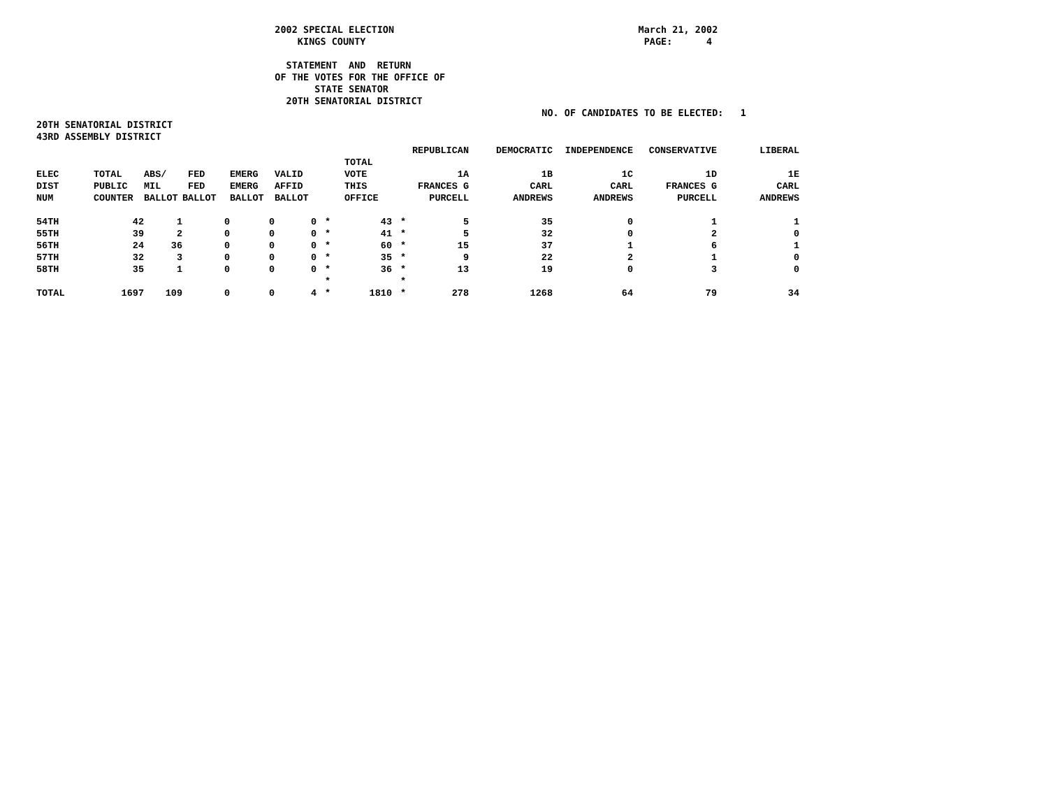2002 SPECIAL ELECTION                                           March 21, 2002
                                              KINGS COUNTY                                                 PAGE:      4

                                            STATEMENT  AND  RETURN
                                          OF THE VOTES FOR THE OFFICE OF
                                                 STATE SENATOR
                                            20TH SENATORIAL DISTRICT
                                                                                         NO. OF CANDIDATES TO BE ELECTED:   1
20TH SENATORIAL DISTRICT
43RD ASSEMBLY DISTRICT
| | | | | | | | | | | REPUBLICAN | DEMOCRATIC | INDEPENDENCE | CONSERVATIVE | LIBERAL |
| --- | --- | --- | --- | --- | --- | --- | --- | --- | --- | --- | --- | --- | --- | --- |
| | | | | | | | TOTAL | | | | | | | |
| ELEC | TOTAL | ABS/ | FED | EMERG | VALID | | VOTE | | | 1A | 1B | 1C | 1D | 1E |
| DIST | PUBLIC | MIL | FED | EMERG | AFFID | | THIS | | | FRANCES G | CARL | CARL | FRANCES G | CARL |
| NUM | COUNTER | BALLOT | BALLOT | BALLOT | BALLOT | | OFFICE | | | PURCELL | ANDREWS | ANDREWS | PURCELL | ANDREWS |
| 54TH | 42 | 1 | 0 | 0 | 0 | * | 43 | * | | 5 | 35 | 0 | 1 | 1 |
| 55TH | 39 | 2 | 0 | 0 | 0 | * | 41 | * | | 5 | 32 | 0 | 2 | 0 |
| 56TH | 24 | 36 | 0 | 0 | 0 | * | 60 | * | | 15 | 37 | 1 | 6 | 1 |
| 57TH | 32 | 3 | 0 | 0 | 0 | * | 35 | * | | 9 | 22 | 2 | 1 | 0 |
| 58TH | 35 | 1 | 0 | 0 | 0 | * | 36 | * | | 13 | 19 | 0 | 3 | 0 |
| | | | | | | * | | * | | | | | | |
| TOTAL | 1697 | 109 | 0 | 0 | 4 | * | 1810 | * | | 278 | 1268 | 64 | 79 | 34 |